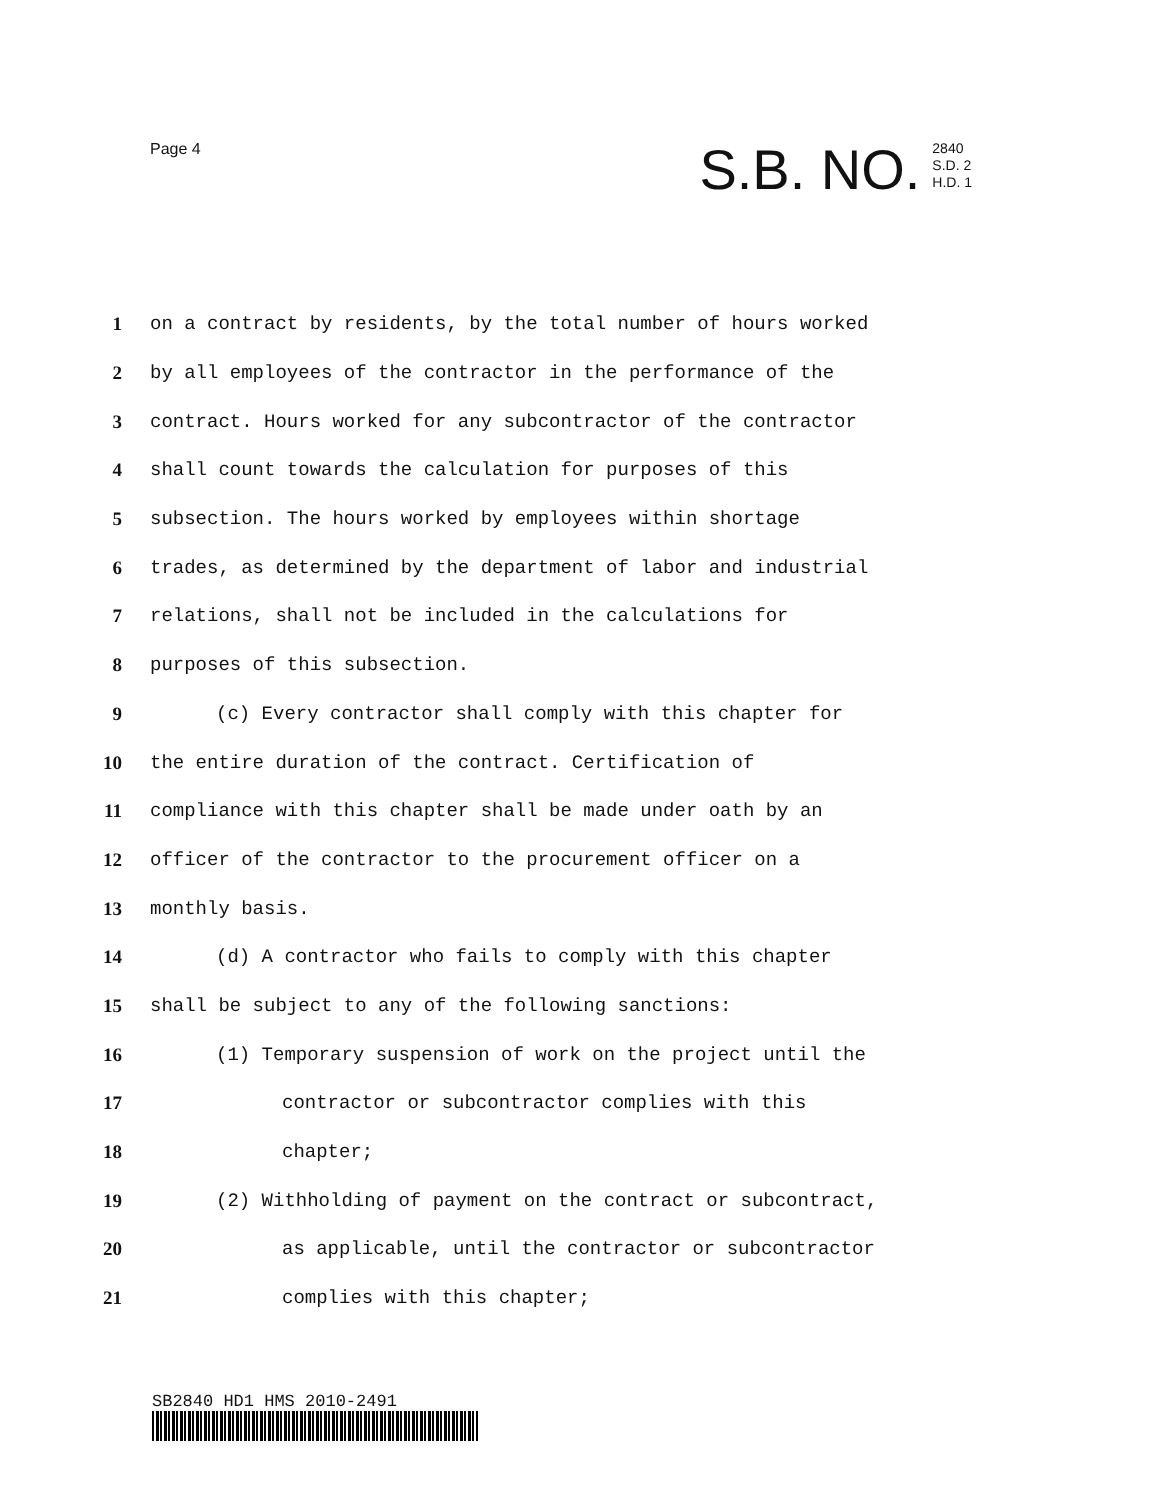Page 4
S.B. NO. 2840
S.D. 2
H.D. 1
1 on a contract by residents, by the total number of hours worked
2 by all employees of the contractor in the performance of the
3 contract. Hours worked for any subcontractor of the contractor
4 shall count towards the calculation for purposes of this
5 subsection. The hours worked by employees within shortage
6 trades, as determined by the department of labor and industrial
7 relations, shall not be included in the calculations for
8 purposes of this subsection.
9 (c) Every contractor shall comply with this chapter for
10 the entire duration of the contract. Certification of
11 compliance with this chapter shall be made under oath by an
12 officer of the contractor to the procurement officer on a
13 monthly basis.
14 (d) A contractor who fails to comply with this chapter
15 shall be subject to any of the following sanctions:
16 (1) Temporary suspension of work on the project until the
17 contractor or subcontractor complies with this
18 chapter;
19 (2) Withholding of payment on the contract or subcontract,
20 as applicable, until the contractor or subcontractor
21 complies with this chapter;
SB2840 HD1 HMS 2010-2491